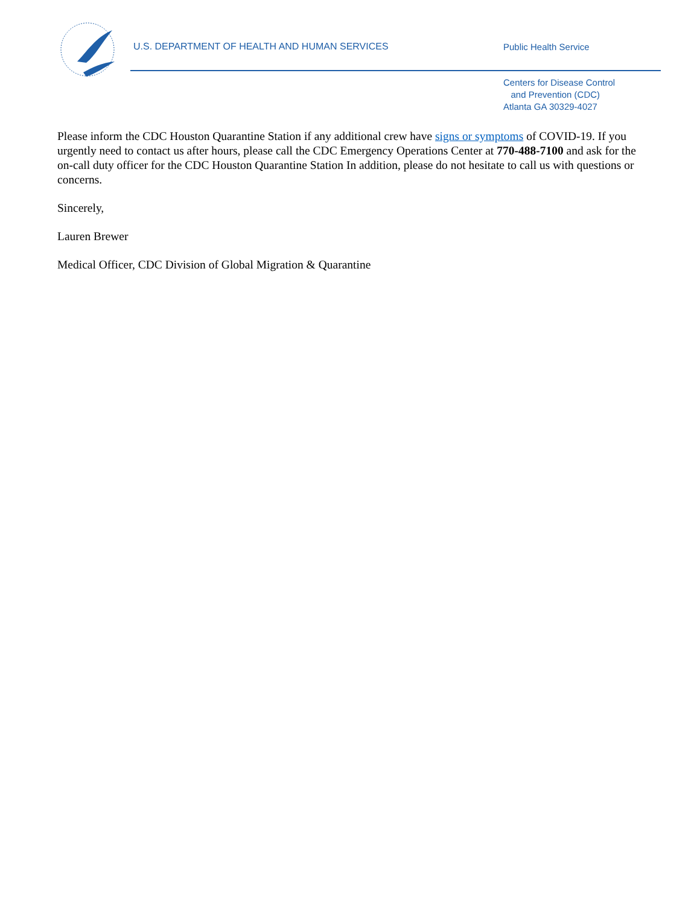U.S. DEPARTMENT OF HEALTH AND HUMAN SERVICES
Public Health Service
Centers for Disease Control
and Prevention (CDC)
Atlanta GA 30329-4027
Please inform the CDC Houston Quarantine Station if any additional crew have signs or symptoms of COVID-19. If you urgently need to contact us after hours, please call the CDC Emergency Operations Center at 770-488-7100 and ask for the on-call duty officer for the CDC Houston Quarantine Station In addition, please do not hesitate to call us with questions or concerns.
Sincerely,
Lauren Brewer
Medical Officer, CDC Division of Global Migration & Quarantine